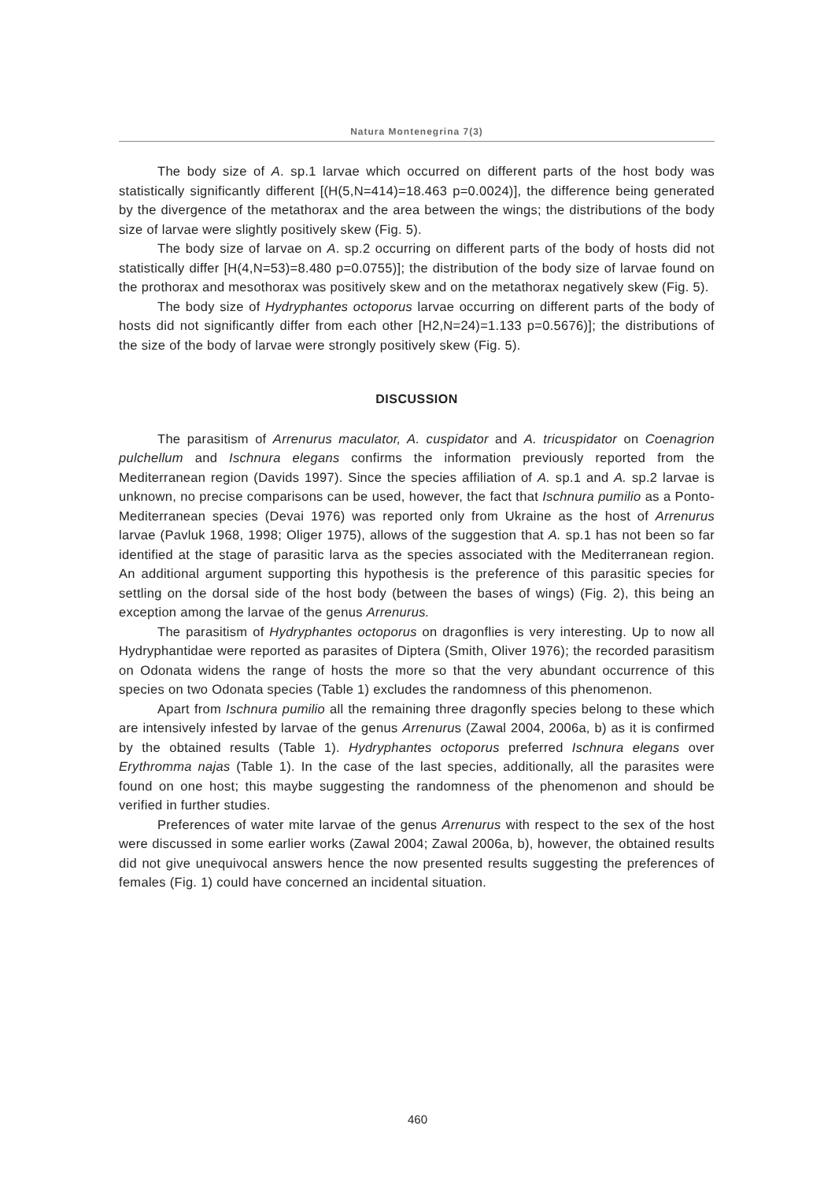Natura Montenegrina 7(3)
The body size of A. sp.1 larvae which occurred on different parts of the host body was statistically significantly different [(H(5,N=414)=18.463 p=0.0024)], the difference being generated by the divergence of the metathorax and the area between the wings; the distributions of the body size of larvae were slightly positively skew (Fig. 5).
The body size of larvae on A. sp.2 occurring on different parts of the body of hosts did not statistically differ [H(4,N=53)=8.480 p=0.0755)]; the distribution of the body size of larvae found on the prothorax and mesothorax was positively skew and on the metathorax negatively skew (Fig. 5).
The body size of Hydryphantes octoporus larvae occurring on different parts of the body of hosts did not significantly differ from each other [H2,N=24)=1.133 p=0.5676)]; the distributions of the size of the body of larvae were strongly positively skew (Fig. 5).
DISCUSSION
The parasitism of Arrenurus maculator, A. cuspidator and A. tricuspidator on Coenagrion pulchellum and Ischnura elegans confirms the information previously reported from the Mediterranean region (Davids 1997). Since the species affiliation of A. sp.1 and A. sp.2 larvae is unknown, no precise comparisons can be used, however, the fact that Ischnura pumilio as a Ponto-Mediterranean species (Devai 1976) was reported only from Ukraine as the host of Arrenurus larvae (Pavluk 1968, 1998; Oliger 1975), allows of the suggestion that A. sp.1 has not been so far identified at the stage of parasitic larva as the species associated with the Mediterranean region. An additional argument supporting this hypothesis is the preference of this parasitic species for settling on the dorsal side of the host body (between the bases of wings) (Fig. 2), this being an exception among the larvae of the genus Arrenurus.
The parasitism of Hydryphantes octoporus on dragonflies is very interesting. Up to now all Hydryphantidae were reported as parasites of Diptera (Smith, Oliver 1976); the recorded parasitism on Odonata widens the range of hosts the more so that the very abundant occurrence of this species on two Odonata species (Table 1) excludes the randomness of this phenomenon.
Apart from Ischnura pumilio all the remaining three dragonfly species belong to these which are intensively infested by larvae of the genus Arrenurus (Zawal 2004, 2006a, b) as it is confirmed by the obtained results (Table 1). Hydryphantes octoporus preferred Ischnura elegans over Erythromma najas (Table 1). In the case of the last species, additionally, all the parasites were found on one host; this maybe suggesting the randomness of the phenomenon and should be verified in further studies.
Preferences of water mite larvae of the genus Arrenurus with respect to the sex of the host were discussed in some earlier works (Zawal 2004; Zawal 2006a, b), however, the obtained results did not give unequivocal answers hence the now presented results suggesting the preferences of females (Fig. 1) could have concerned an incidental situation.
460